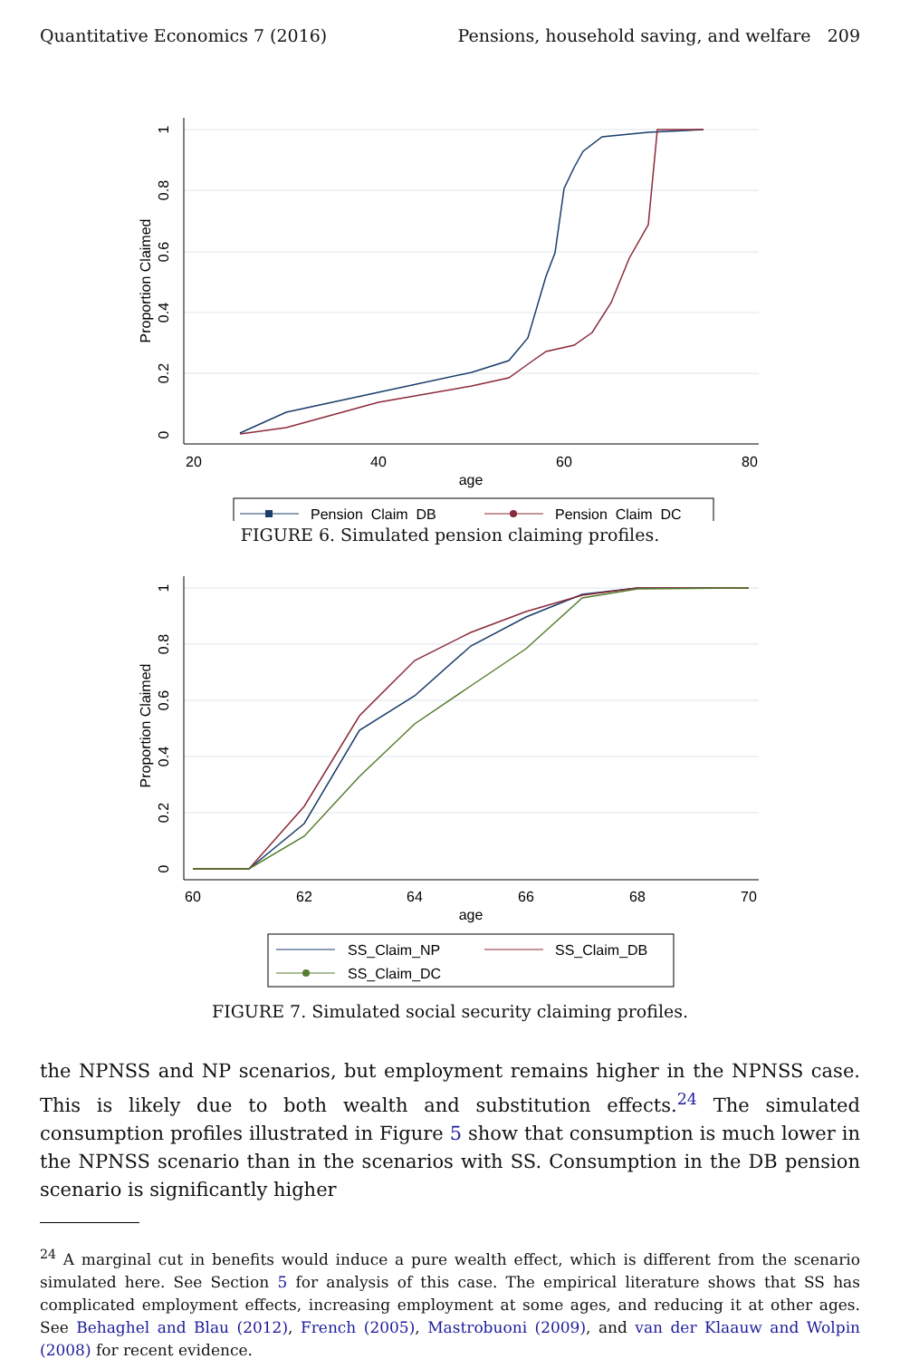Quantitative Economics 7 (2016) Pensions, household saving, and welfare 209
20
40
60
80
age
Proportion Claimed
0
0.2
0.4
0.6
0.8
1
Pension_Claim_DB
Pension_Claim_DC
FIGURE 6. Simulated pension claiming profiles.
60
62
64
66
68
70
age
Proportion Claimed
0
0.2
0.4
0.6
0.8
1
SS_Claim_NP
SS_Claim_DB
SS_Claim_DC
FIGURE 7. Simulated social security claiming profiles.
the NPNSS and NP scenarios, but employment remains higher in the NPNSS case. This is likely due to both wealth and substitution effects.<sup>24</sup> The simulated consumption profiles illustrated in Figure 5 show that consumption is much lower in the NPNSS scenario than in the scenarios with SS. Consumption in the DB pension scenario is significantly higher
<sup>24</sup> A marginal cut in benefits would induce a pure wealth effect, which is different from the scenario simulated here. See Section 5 for analysis of this case. The empirical literature shows that SS has complicated employment effects, increasing employment at some ages, and reducing it at other ages. See Behaghel and Blau (2012), French (2005), Mastrobuoni (2009), and van der Klaauw and Wolpin (2008) for recent evidence.